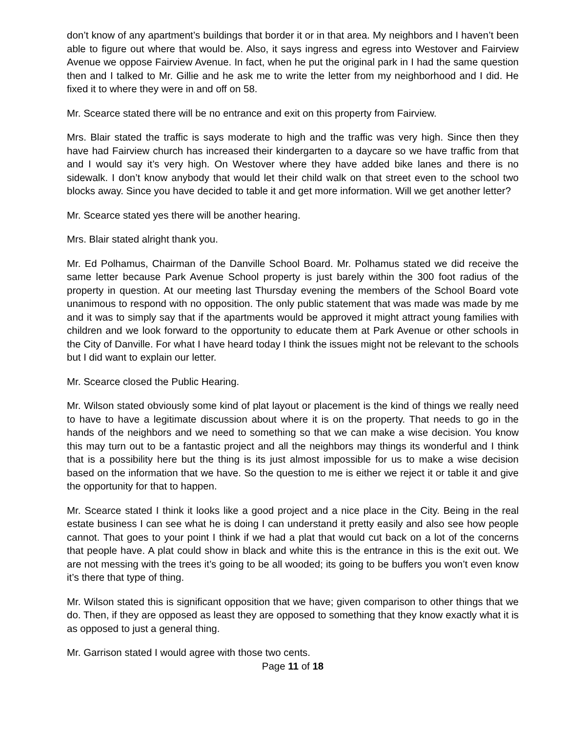don’t know of any apartment’s buildings that border it or in that area. My neighbors and I haven’t been able to figure out where that would be. Also, it says ingress and egress into Westover and Fairview Avenue we oppose Fairview Avenue. In fact, when he put the original park in I had the same question then and I talked to Mr. Gillie and he ask me to write the letter from my neighborhood and I did. He fixed it to where they were in and off on 58.
Mr. Scearce stated there will be no entrance and exit on this property from Fairview.
Mrs. Blair stated the traffic is says moderate to high and the traffic was very high. Since then they have had Fairview church has increased their kindergarten to a daycare so we have traffic from that and I would say it’s very high. On Westover where they have added bike lanes and there is no sidewalk. I don’t know anybody that would let their child walk on that street even to the school two blocks away. Since you have decided to table it and get more information. Will we get another letter?
Mr. Scearce stated yes there will be another hearing.
Mrs. Blair stated alright thank you.
Mr. Ed Polhamus, Chairman of the Danville School Board. Mr. Polhamus stated we did receive the same letter because Park Avenue School property is just barely within the 300 foot radius of the property in question. At our meeting last Thursday evening the members of the School Board vote unanimous to respond with no opposition. The only public statement that was made was made by me and it was to simply say that if the apartments would be approved it might attract young families with children and we look forward to the opportunity to educate them at Park Avenue or other schools in the City of Danville. For what I have heard today I think the issues might not be relevant to the schools but I did want to explain our letter.
Mr. Scearce closed the Public Hearing.
Mr. Wilson stated obviously some kind of plat layout or placement is the kind of things we really need to have to have a legitimate discussion about where it is on the property. That needs to go in the hands of the neighbors and we need to something so that we can make a wise decision. You know this may turn out to be a fantastic project and all the neighbors may things its wonderful and I think that is a possibility here but the thing is its just almost impossible for us to make a wise decision based on the information that we have. So the question to me is either we reject it or table it and give the opportunity for that to happen.
Mr. Scearce stated I think it looks like a good project and a nice place in the City. Being in the real estate business I can see what he is doing I can understand it pretty easily and also see how people cannot. That goes to your point I think if we had a plat that would cut back on a lot of the concerns that people have. A plat could show in black and white this is the entrance in this is the exit out. We are not messing with the trees it’s going to be all wooded; its going to be buffers you won’t even know it’s there that type of thing.
Mr. Wilson stated this is significant opposition that we have; given comparison to other things that we do. Then, if they are opposed as least they are opposed to something that they know exactly what it is as opposed to just a general thing.
Mr. Garrison stated I would agree with those two cents.
Page 11 of 18